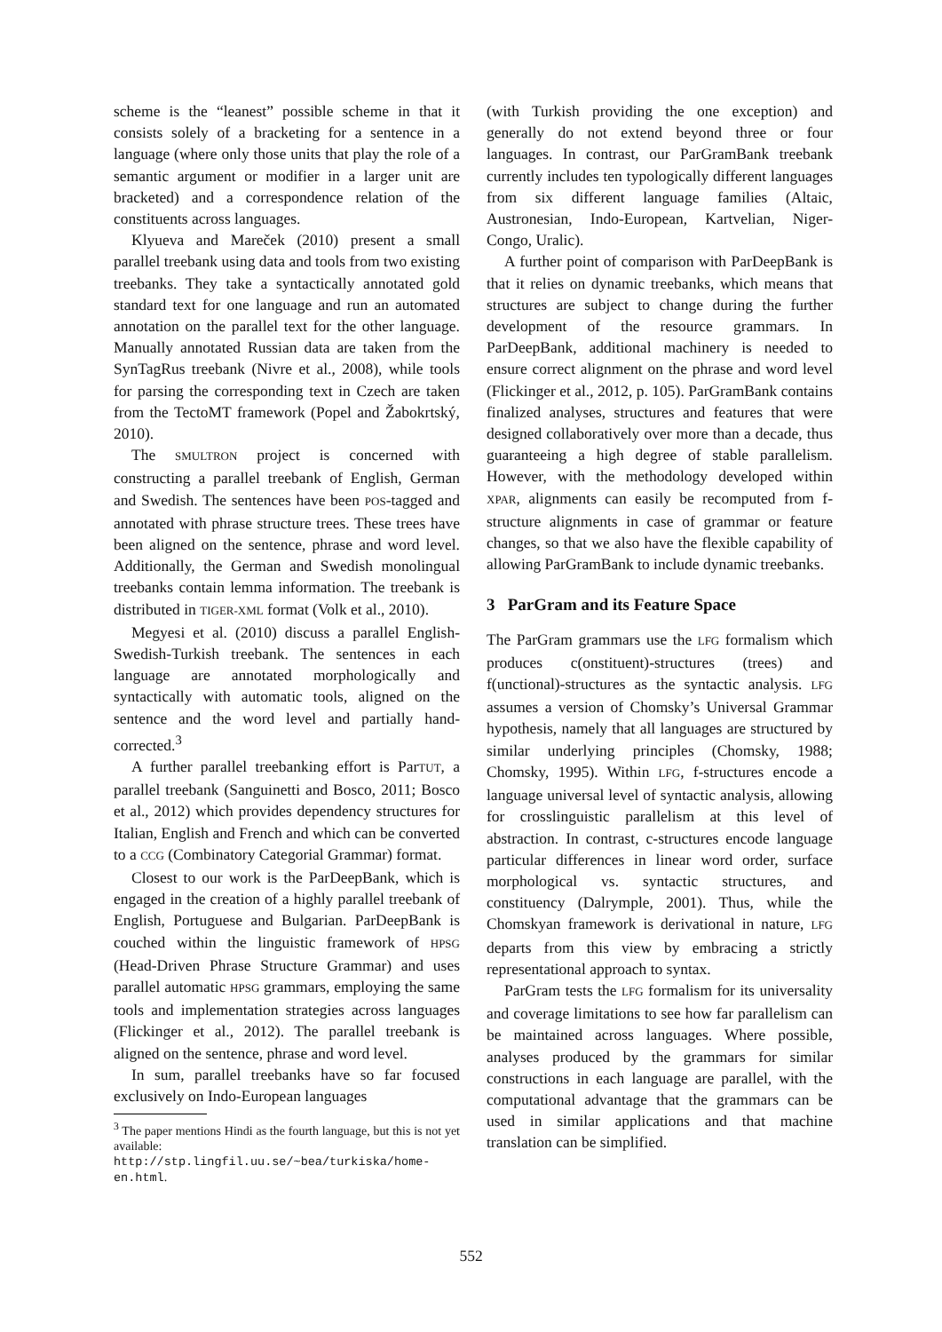scheme is the “leanest” possible scheme in that it consists solely of a bracketing for a sentence in a language (where only those units that play the role of a semantic argument or modifier in a larger unit are bracketed) and a correspondence relation of the constituents across languages.
Klyueva and Mareček (2010) present a small parallel treebank using data and tools from two existing treebanks. They take a syntactically annotated gold standard text for one language and run an automated annotation on the parallel text for the other language. Manually annotated Russian data are taken from the SynTagRus treebank (Nivre et al., 2008), while tools for parsing the corresponding text in Czech are taken from the TectoMT framework (Popel and Žabokrtský, 2010).
The SMULTRON project is concerned with constructing a parallel treebank of English, German and Swedish. The sentences have been POS-tagged and annotated with phrase structure trees. These trees have been aligned on the sentence, phrase and word level. Additionally, the German and Swedish monolingual treebanks contain lemma information. The treebank is distributed in TIGER-XML format (Volk et al., 2010).
Megyesi et al. (2010) discuss a parallel English-Swedish-Turkish treebank. The sentences in each language are annotated morphologically and syntactically with automatic tools, aligned on the sentence and the word level and partially hand-corrected.<sup>3</sup>
A further parallel treebanking effort is ParTUT, a parallel treebank (Sanguinetti and Bosco, 2011; Bosco et al., 2012) which provides dependency structures for Italian, English and French and which can be converted to a CCG (Combinatory Categorial Grammar) format.
Closest to our work is the ParDeepBank, which is engaged in the creation of a highly parallel treebank of English, Portuguese and Bulgarian. ParDeepBank is couched within the linguistic framework of HPSG (Head-Driven Phrase Structure Grammar) and uses parallel automatic HPSG grammars, employing the same tools and implementation strategies across languages (Flickinger et al., 2012). The parallel treebank is aligned on the sentence, phrase and word level.
In sum, parallel treebanks have so far focused exclusively on Indo-European languages
<sup>3</sup> The paper mentions Hindi as the fourth language, but this is not yet available: http://stp.lingfil.uu.se/~bea/turkiska/home-en.html.
(with Turkish providing the one exception) and generally do not extend beyond three or four languages. In contrast, our ParGramBank treebank currently includes ten typologically different languages from six different language families (Altaic, Austronesian, Indo-European, Kartvelian, Niger-Congo, Uralic).
A further point of comparison with ParDeepBank is that it relies on dynamic treebanks, which means that structures are subject to change during the further development of the resource grammars. In ParDeepBank, additional machinery is needed to ensure correct alignment on the phrase and word level (Flickinger et al., 2012, p. 105). ParGramBank contains finalized analyses, structures and features that were designed collaboratively over more than a decade, thus guaranteeing a high degree of stable parallelism. However, with the methodology developed within XPAR, alignments can easily be recomputed from f-structure alignments in case of grammar or feature changes, so that we also have the flexible capability of allowing ParGramBank to include dynamic treebanks.
3 ParGram and its Feature Space
The ParGram grammars use the LFG formalism which produces c(onstituent)-structures (trees) and f(unctional)-structures as the syntactic analysis. LFG assumes a version of Chomsky’s Universal Grammar hypothesis, namely that all languages are structured by similar underlying principles (Chomsky, 1988; Chomsky, 1995). Within LFG, f-structures encode a language universal level of syntactic analysis, allowing for crosslinguistic parallelism at this level of abstraction. In contrast, c-structures encode language particular differences in linear word order, surface morphological vs. syntactic structures, and constituency (Dalrymple, 2001). Thus, while the Chomskyan framework is derivational in nature, LFG departs from this view by embracing a strictly representational approach to syntax.
ParGram tests the LFG formalism for its universality and coverage limitations to see how far parallelism can be maintained across languages. Where possible, analyses produced by the grammars for similar constructions in each language are parallel, with the computational advantage that the grammars can be used in similar applications and that machine translation can be simplified.
552